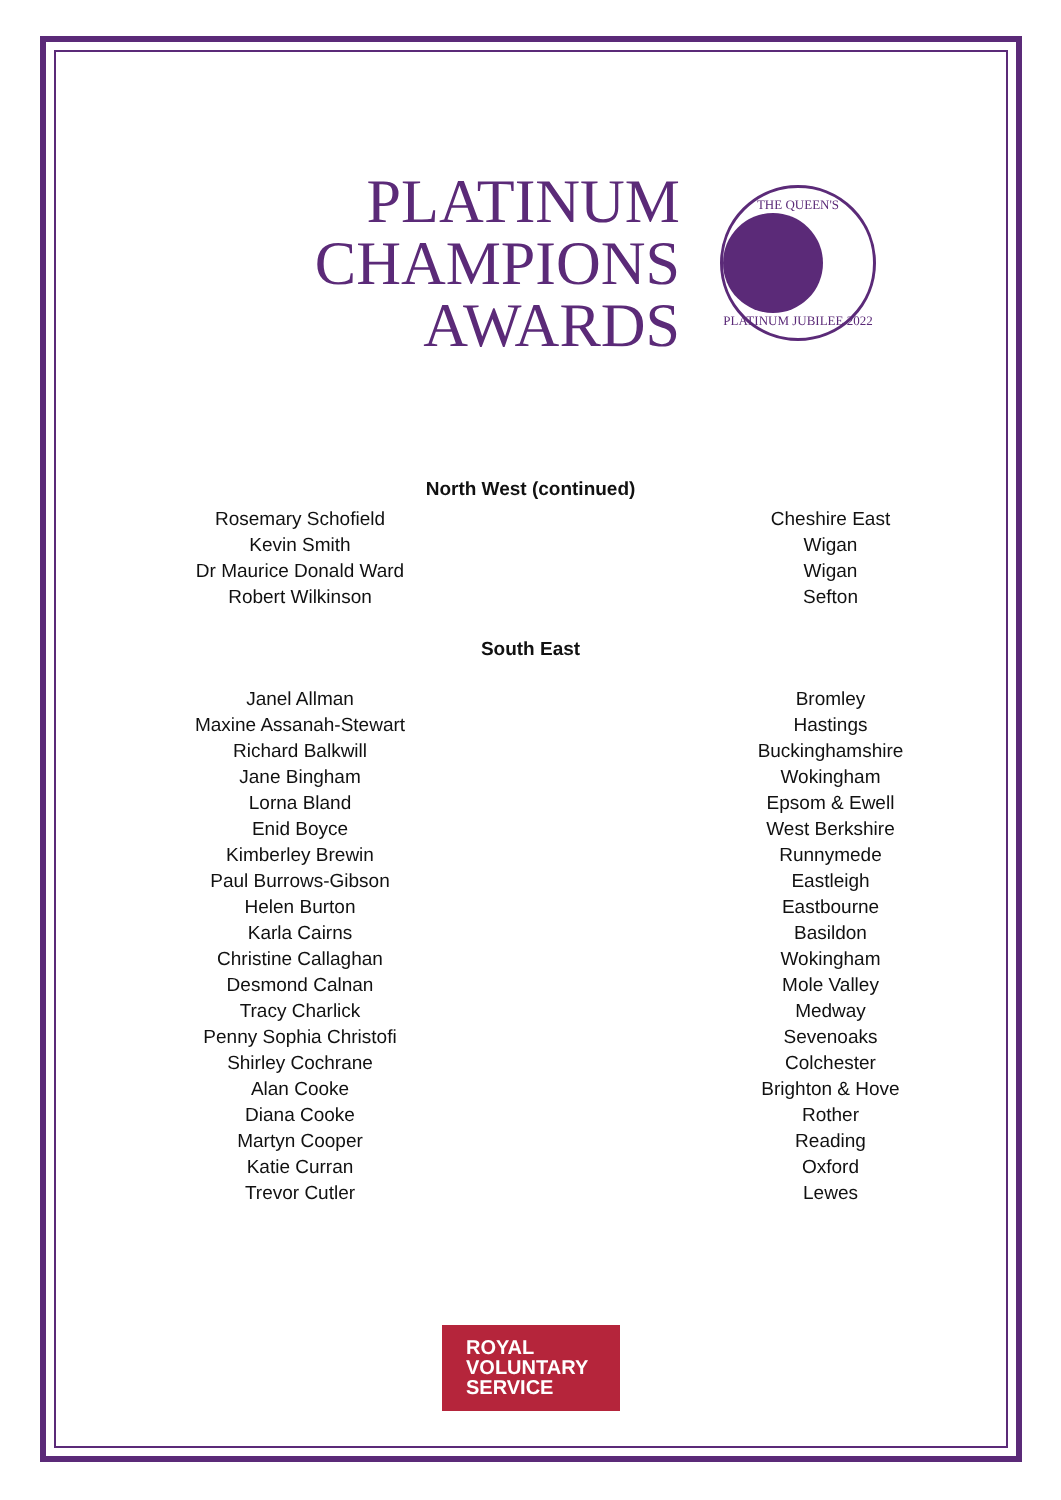PLATINUM
CHAMPIONS
AWARDS
THE QUEEN'S
PLATINUM JUBILEE 2022
North West (continued)
| Rosemary Schofield | Cheshire East |
| Kevin Smith | Wigan |
| Dr Maurice Donald Ward | Wigan |
| Robert Wilkinson | Sefton |
South East
| Janel Allman | Bromley |
| Maxine Assanah-Stewart | Hastings |
| Richard Balkwill | Buckinghamshire |
| Jane Bingham | Wokingham |
| Lorna Bland | Epsom & Ewell |
| Enid Boyce | West Berkshire |
| Kimberley Brewin | Runnymede |
| Paul Burrows-Gibson | Eastleigh |
| Helen Burton | Eastbourne |
| Karla Cairns | Basildon |
| Christine Callaghan | Wokingham |
| Desmond Calnan | Mole Valley |
| Tracy Charlick | Medway |
| Penny Sophia Christofi | Sevenoaks |
| Shirley Cochrane | Colchester |
| Alan Cooke | Brighton & Hove |
| Diana Cooke | Rother |
| Martyn Cooper | Reading |
| Katie Curran | Oxford |
| Trevor Cutler | Lewes |
ROYAL
VOLUNTARY
SERVICE